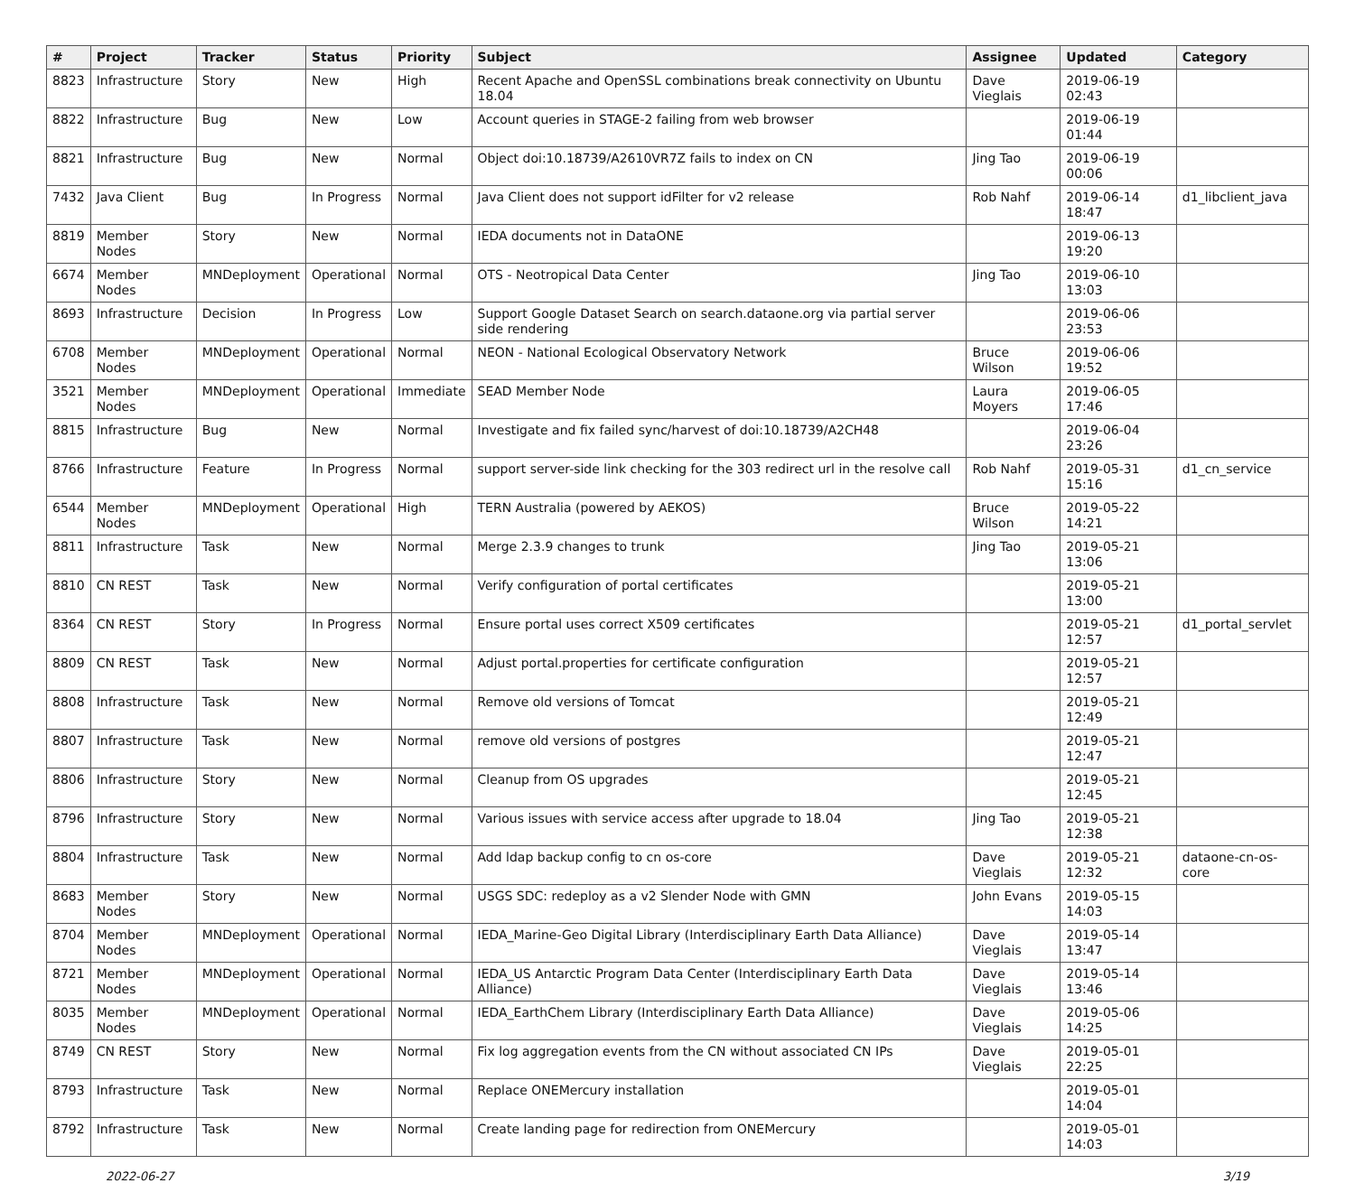| # | Project | Tracker | Status | Priority | Subject | Assignee | Updated | Category |
| --- | --- | --- | --- | --- | --- | --- | --- | --- |
| 8823 | Infrastructure | Story | New | High | Recent Apache and OpenSSL combinations break connectivity on Ubuntu 18.04 | Dave Vieglais | 2019-06-19 02:43 | |
| 8822 | Infrastructure | Bug | New | Low | Account queries in STAGE-2 failing from web browser | | 2019-06-19 01:44 | |
| 8821 | Infrastructure | Bug | New | Normal | Object doi:10.18739/A2610VR7Z fails to index on CN | Jing Tao | 2019-06-19 00:06 | |
| 7432 | Java Client | Bug | In Progress | Normal | Java Client does not support idFilter for v2 release | Rob Nahf | 2019-06-14 18:47 | d1_libclient_java |
| 8819 | Member Nodes | Story | New | Normal | IEDA documents not in DataONE | | 2019-06-13 19:20 | |
| 6674 | Member Nodes | MNDeployment | Operational | Normal | OTS - Neotropical Data Center | Jing Tao | 2019-06-10 13:03 | |
| 8693 | Infrastructure | Decision | In Progress | Low | Support Google Dataset Search on search.dataone.org via partial server side rendering | | 2019-06-06 23:53 | |
| 6708 | Member Nodes | MNDeployment | Operational | Normal | NEON - National Ecological Observatory Network | Bruce Wilson | 2019-06-06 19:52 | |
| 3521 | Member Nodes | MNDeployment | Operational | Immediate | SEAD Member Node | Laura Moyers | 2019-06-05 17:46 | |
| 8815 | Infrastructure | Bug | New | Normal | Investigate and fix failed sync/harvest of doi:10.18739/A2CH48 | | 2019-06-04 23:26 | |
| 8766 | Infrastructure | Feature | In Progress | Normal | support server-side link checking for the 303 redirect url in the resolve call | Rob Nahf | 2019-05-31 15:16 | d1_cn_service |
| 6544 | Member Nodes | MNDeployment | Operational | High | TERN Australia (powered by AEKOS) | Bruce Wilson | 2019-05-22 14:21 | |
| 8811 | Infrastructure | Task | New | Normal | Merge 2.3.9 changes to trunk | Jing Tao | 2019-05-21 13:06 | |
| 8810 | CN REST | Task | New | Normal | Verify configuration of portal certificates | | 2019-05-21 13:00 | |
| 8364 | CN REST | Story | In Progress | Normal | Ensure portal uses correct X509 certificates | | 2019-05-21 12:57 | d1_portal_servlet |
| 8809 | CN REST | Task | New | Normal | Adjust portal.properties for certificate configuration | | 2019-05-21 12:57 | |
| 8808 | Infrastructure | Task | New | Normal | Remove old versions of Tomcat | | 2019-05-21 12:49 | |
| 8807 | Infrastructure | Task | New | Normal | remove old versions of postgres | | 2019-05-21 12:47 | |
| 8806 | Infrastructure | Story | New | Normal | Cleanup from OS upgrades | | 2019-05-21 12:45 | |
| 8796 | Infrastructure | Story | New | Normal | Various issues with service access after upgrade to 18.04 | Jing Tao | 2019-05-21 12:38 | |
| 8804 | Infrastructure | Task | New | Normal | Add ldap backup config to cn os-core | Dave Vieglais | 2019-05-21 12:32 | dataone-cn-os-core |
| 8683 | Member Nodes | Story | New | Normal | USGS SDC: redeploy as a v2 Slender Node with GMN | John Evans | 2019-05-15 14:03 | |
| 8704 | Member Nodes | MNDeployment | Operational | Normal | IEDA_Marine-Geo Digital Library (Interdisciplinary Earth Data Alliance) | Dave Vieglais | 2019-05-14 13:47 | |
| 8721 | Member Nodes | MNDeployment | Operational | Normal | IEDA_US Antarctic Program Data Center (Interdisciplinary Earth Data Alliance) | Dave Vieglais | 2019-05-14 13:46 | |
| 8035 | Member Nodes | MNDeployment | Operational | Normal | IEDA_EarthChem Library (Interdisciplinary Earth Data Alliance) | Dave Vieglais | 2019-05-06 14:25 | |
| 8749 | CN REST | Story | New | Normal | Fix log aggregation events from the CN without associated CN IPs | Dave Vieglais | 2019-05-01 22:25 | |
| 8793 | Infrastructure | Task | New | Normal | Replace ONEMercury installation | | 2019-05-01 14:04 | |
| 8792 | Infrastructure | Task | New | Normal | Create landing page for redirection from ONEMercury | | 2019-05-01 14:03 | |
2022-06-27 3/19